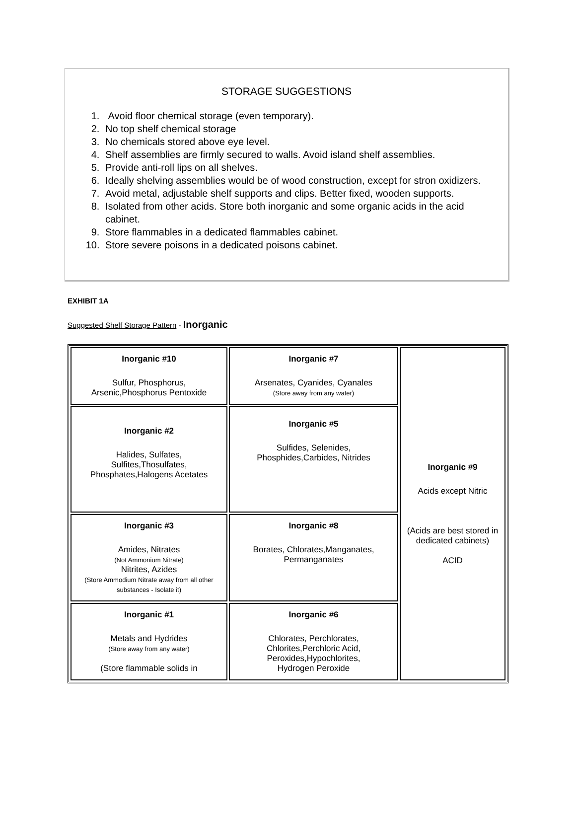STORAGE SUGGESTIONS
1. Avoid floor chemical storage (even temporary).
2. No top shelf chemical storage
3. No chemicals stored above eye level.
4. Shelf assemblies are firmly secured to walls. Avoid island shelf assemblies.
5. Provide anti-roll lips on all shelves.
6. Ideally shelving assemblies would be of wood construction, except for stron oxidizers.
7. Avoid metal, adjustable shelf supports and clips. Better fixed, wooden supports.
8. Isolated from other acids. Store both inorganic and some organic acids in the acid cabinet.
9. Store flammables in a dedicated flammables cabinet.
10. Store severe poisons in a dedicated poisons cabinet.
EXHIBIT 1A
Suggested Shelf Storage Pattern - Inorganic
| Inorganic #10 Sulfur, Phosphorus, Arsenic,Phosphorus Pentoxide | Inorganic #7 Arsenates, Cyanides, Cyanales (Store away from any water) | Inorganic #9 Acids except Nitric (Acids are best stored in dedicated cabinets) ACID |
| Inorganic #2 Halides, Sulfates, Sulfites,Thosulfates, Phosphates,Halogens Acetates | Inorganic #5 Sulfides, Selenides, Phosphides,Carbides, Nitrides | |
| Inorganic #3 Amides, Nitrates (Not Ammonium Nitrate) Nitrites, Azides (Store Ammodium Nitrate away from all other substances - Isolate it) | Inorganic #8 Borates, Chlorates,Manganates, Permanganates | |
| Inorganic #1 Metals and Hydrides (Store away from any water) (Store flammable solids in | Inorganic #6 Chlorates, Perchlorates, Chlorites,Perchloric Acid, Peroxides,Hypochlorites, Hydrogen Peroxide | |